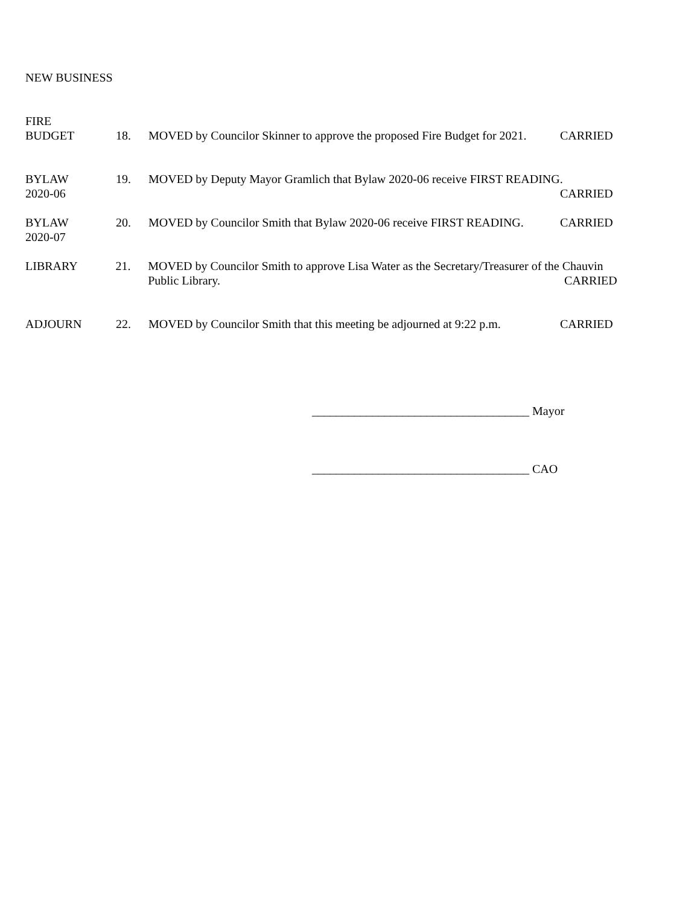NEW BUSINESS
FIRE
BUDGET
18.
MOVED by Councilor Skinner to approve the proposed Fire Budget for 2021.
CARRIED
BYLAW
2020-06
19. MOVED by Deputy Mayor Gramlich that Bylaw 2020-06 receive FIRST READING.
CARRIED
BYLAW
2020-07
20. MOVED by Councilor Smith that Bylaw 2020-06 receive FIRST READING.
CARRIED
LIBRARY 21. MOVED by Councilor Smith to approve Lisa Water as the Secretary/Treasurer of the Chauvin
Public Library. CARRIED
ADJOURN 22. MOVED by Councilor Smith that this meeting be adjourned at 9:22 p.m.
CARRIED
____________________________________ Mayor
____________________________________ CAO